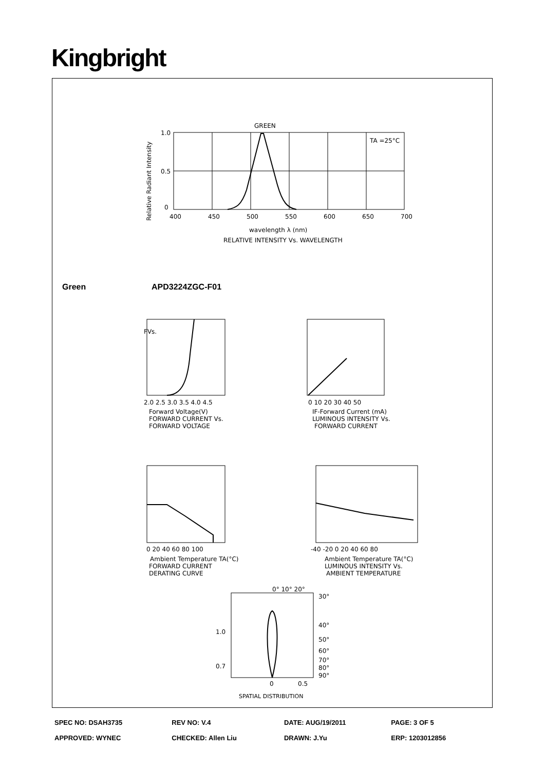Kingbright
GREEN
TA =25°C
1.0
0.5
0
400
450
500
550
600
650
700
wavelength λ (nm)
RELATIVE INTENSITY Vs. WAVELENGTH
Relative Radiant Intensity
Green APD3224ZGC-F01
FVs.
Forward Voltage(V)
FORWARD CURRENT Vs.
FORWARD VOLTAGE
2.0 2.5 3.0 3.5 4.0 4.5
0 10 20 30 40 50
IF-Forward Current (mA)
LUMINOUS INTENSITY Vs.
FORWARD CURRENT
0 20 40 60 80 100
Ambient Temperature TA(°C)
FORWARD CURRENT
DERATING CURVE
-40 -20 0 20 40 60 80
Ambient Temperature TA(°C)
LUMINOUS INTENSITY Vs.
AMBIENT TEMPERATURE
0° 10° 20°
30°
40°
50°
60°
70°
80°
90°
1.0
0.7
0
0.5
SPATIAL DISTRIBUTION
| SPEC NO: DSAH3735 | REV NO: V.4 | DATE: AUG/19/2011 | PAGE: 3 OF 5 |
| APPROVED: WYNEC | CHECKED: Allen Liu | DRAWN: J.Yu | ERP: 1203012856 |